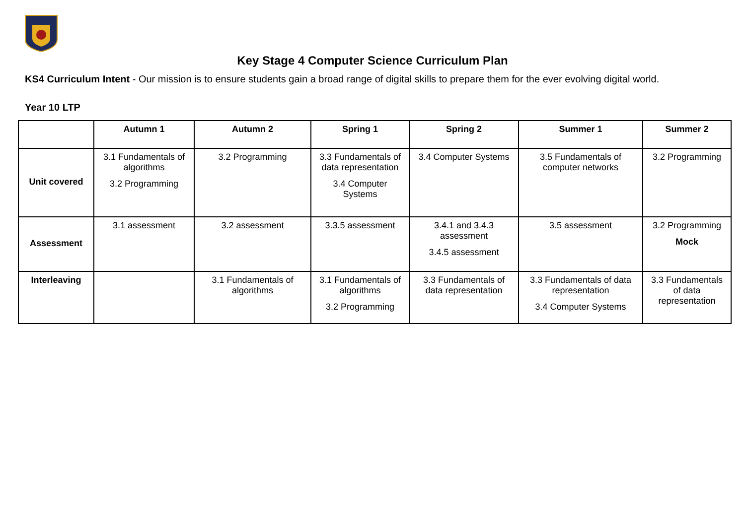Key Stage 4 Computer Science Curriculum Plan
KS4 Curriculum Intent - Our mission is to ensure students gain a broad range of digital skills to prepare them for the ever evolving digital world.
Year 10 LTP
| | Autumn 1 | Autumn 2 | Spring 1 | Spring 2 | Summer 1 | Summer 2 |
| --- | --- | --- | --- | --- | --- | --- |
| Unit covered | 3.1 Fundamentals of algorithms 3.2 Programming | 3.2 Programming | 3.3 Fundamentals of data representation 3.4 Computer Systems | 3.4 Computer Systems | 3.5 Fundamentals of computer networks | 3.2 Programming |
| Assessment | 3.1 assessment | 3.2 assessment | 3.3.5 assessment | 3.4.1 and 3.4.3 assessment 3.4.5 assessment | 3.5 assessment | 3.2 Programming Mock |
| Interleaving | | 3.1 Fundamentals of algorithms | 3.1 Fundamentals of algorithms 3.2 Programming | 3.3 Fundamentals of data representation | 3.3 Fundamentals of data representation 3.4 Computer Systems | 3.3 Fundamentals of data representation |